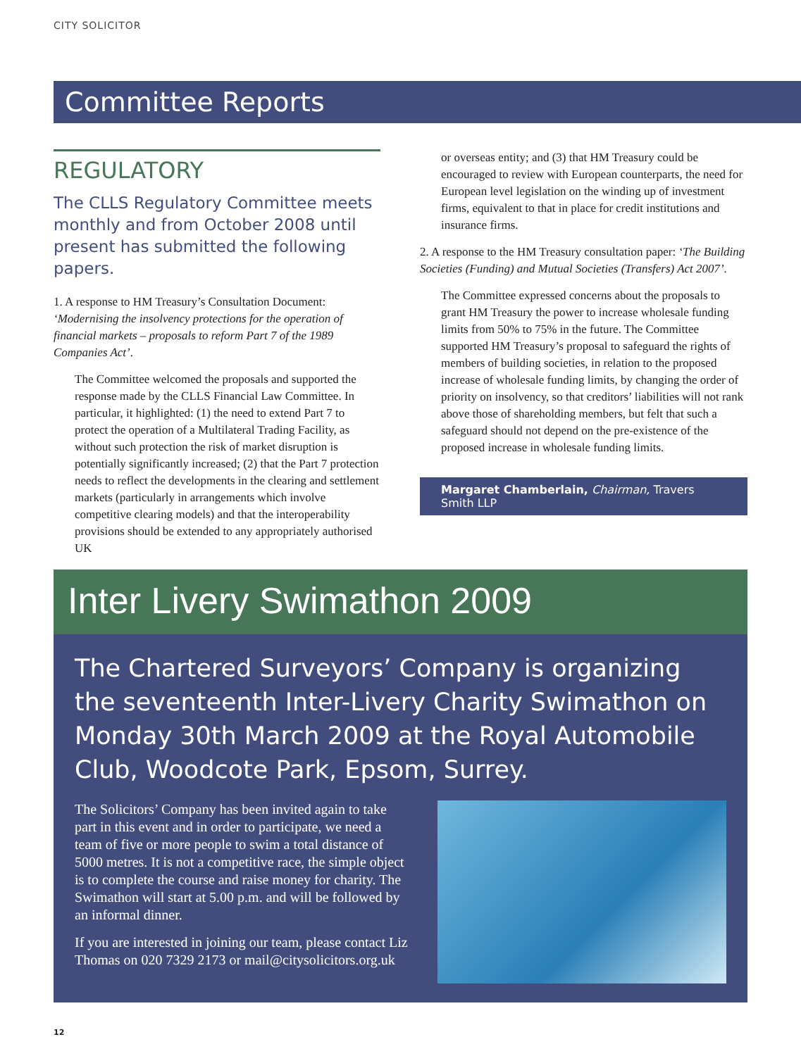CITY SOLICITOR
Committee Reports
REGULATORY
The CLLS Regulatory Committee meets monthly and from October 2008 until present has submitted the following papers.
1. A response to HM Treasury’s Consultation Document: ‘Modernising the insolvency protections for the operation of financial markets – proposals to reform Part 7 of the 1989 Companies Act’.
The Committee welcomed the proposals and supported the response made by the CLLS Financial Law Committee. In particular, it highlighted: (1) the need to extend Part 7 to protect the operation of a Multilateral Trading Facility, as without such protection the risk of market disruption is potentially significantly increased; (2) that the Part 7 protection needs to reflect the developments in the clearing and settlement markets (particularly in arrangements which involve competitive clearing models) and that the interoperability provisions should be extended to any appropriately authorised UK
or overseas entity; and (3) that HM Treasury could be encouraged to review with European counterparts, the need for European level legislation on the winding up of investment firms, equivalent to that in place for credit institutions and insurance firms.
2. A response to the HM Treasury consultation paper: ‘The Building Societies (Funding) and Mutual Societies (Transfers) Act 2007’.
The Committee expressed concerns about the proposals to grant HM Treasury the power to increase wholesale funding limits from 50% to 75% in the future. The Committee supported HM Treasury’s proposal to safeguard the rights of members of building societies, in relation to the proposed increase of wholesale funding limits, by changing the order of priority on insolvency, so that creditors’ liabilities will not rank above those of shareholding members, but felt that such a safeguard should not depend on the pre-existence of the proposed increase in wholesale funding limits.
Margaret Chamberlain, Chairman, Travers Smith LLP
Inter Livery Swimathon 2009
The Chartered Surveyors’ Company is organizing the seventeenth Inter-Livery Charity Swimathon on Monday 30th March 2009 at the Royal Automobile Club, Woodcote Park, Epsom, Surrey.
The Solicitors’ Company has been invited again to take part in this event and in order to participate, we need a team of five or more people to swim a total distance of 5000 metres. It is not a competitive race, the simple object is to complete the course and raise money for charity. The Swimathon will start at 5.00 p.m. and will be followed by an informal dinner.
If you are interested in joining our team, please contact Liz Thomas on 020 7329 2173 or mail@citysolicitors.org.uk
12